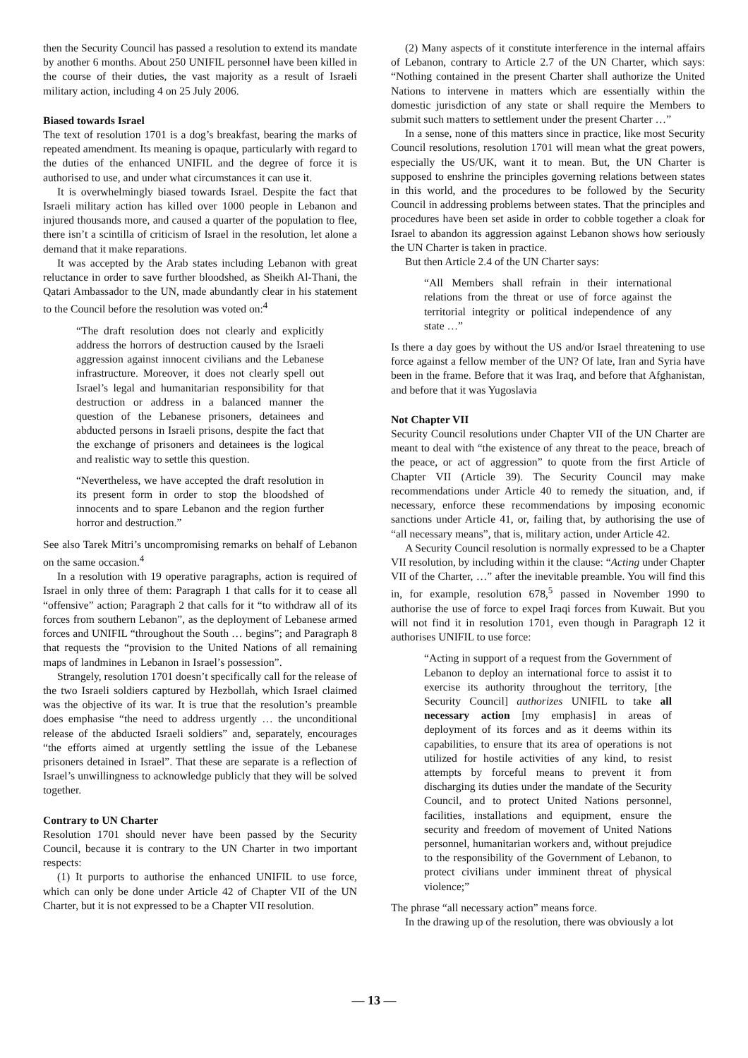then the Security Council has passed a resolution to extend its mandate by another 6 months. About 250 UNIFIL personnel have been killed in the course of their duties, the vast majority as a result of Israeli military action, including 4 on 25 July 2006.
Biased towards Israel
The text of resolution 1701 is a dog’s breakfast, bearing the marks of repeated amendment. Its meaning is opaque, particularly with regard to the duties of the enhanced UNIFIL and the degree of force it is authorised to use, and under what circumstances it can use it.
It is overwhelmingly biased towards Israel. Despite the fact that Israeli military action has killed over 1000 people in Lebanon and injured thousands more, and caused a quarter of the population to flee, there isn’t a scintilla of criticism of Israel in the resolution, let alone a demand that it make reparations.
It was accepted by the Arab states including Lebanon with great reluctance in order to save further bloodshed, as Sheikh Al-Thani, the Qatari Ambassador to the UN, made abundantly clear in his statement to the Council before the resolution was voted on:<sup>4</sup>
“The draft resolution does not clearly and explicitly address the horrors of destruction caused by the Israeli aggression against innocent civilians and the Lebanese infrastructure. Moreover, it does not clearly spell out Israel’s legal and humanitarian responsibility for that destruction or address in a balanced manner the question of the Lebanese prisoners, detainees and abducted persons in Israeli prisons, despite the fact that the exchange of prisoners and detainees is the logical and realistic way to settle this question.
“Nevertheless, we have accepted the draft resolution in its present form in order to stop the bloodshed of innocents and to spare Lebanon and the region further horror and destruction.”
See also Tarek Mitri’s uncompromising remarks on behalf of Lebanon on the same occasion.<sup>4</sup>
In a resolution with 19 operative paragraphs, action is required of Israel in only three of them: Paragraph 1 that calls for it to cease all “offensive” action; Paragraph 2 that calls for it “to withdraw all of its forces from southern Lebanon”, as the deployment of Lebanese armed forces and UNIFIL “throughout the South … begins”; and Paragraph 8 that requests the “provision to the United Nations of all remaining maps of landmines in Lebanon in Israel’s possession”.
Strangely, resolution 1701 doesn’t specifically call for the release of the two Israeli soldiers captured by Hezbollah, which Israel claimed was the objective of its war. It is true that the resolution’s preamble does emphasise “the need to address urgently … the unconditional release of the abducted Israeli soldiers” and, separately, encourages “the efforts aimed at urgently settling the issue of the Lebanese prisoners detained in Israel”. That these are separate is a reflection of Israel’s unwillingness to acknowledge publicly that they will be solved together.
Contrary to UN Charter
Resolution 1701 should never have been passed by the Security Council, because it is contrary to the UN Charter in two important respects:
(1) It purports to authorise the enhanced UNIFIL to use force, which can only be done under Article 42 of Chapter VII of the UN Charter, but it is not expressed to be a Chapter VII resolution.
(2) Many aspects of it constitute interference in the internal affairs of Lebanon, contrary to Article 2.7 of the UN Charter, which says: “Nothing contained in the present Charter shall authorize the United Nations to intervene in matters which are essentially within the domestic jurisdiction of any state or shall require the Members to submit such matters to settlement under the present Charter …”
In a sense, none of this matters since in practice, like most Security Council resolutions, resolution 1701 will mean what the great powers, especially the US/UK, want it to mean. But, the UN Charter is supposed to enshrine the principles governing relations between states in this world, and the procedures to be followed by the Security Council in addressing problems between states. That the principles and procedures have been set aside in order to cobble together a cloak for Israel to abandon its aggression against Lebanon shows how seriously the UN Charter is taken in practice.
But then Article 2.4 of the UN Charter says:
“All Members shall refrain in their international relations from the threat or use of force against the territorial integrity or political independence of any state …”
Is there a day goes by without the US and/or Israel threatening to use force against a fellow member of the UN? Of late, Iran and Syria have been in the frame. Before that it was Iraq, and before that Afghanistan, and before that it was Yugoslavia
Not Chapter VII
Security Council resolutions under Chapter VII of the UN Charter are meant to deal with “the existence of any threat to the peace, breach of the peace, or act of aggression” to quote from the first Article of Chapter VII (Article 39). The Security Council may make recommendations under Article 40 to remedy the situation, and, if necessary, enforce these recommendations by imposing economic sanctions under Article 41, or, failing that, by authorising the use of “all necessary means”, that is, military action, under Article 42.
A Security Council resolution is normally expressed to be a Chapter VII resolution, by including within it the clause: “Acting under Chapter VII of the Charter, …” after the inevitable preamble. You will find this in, for example, resolution 678,<sup>5</sup> passed in November 1990 to authorise the use of force to expel Iraqi forces from Kuwait. But you will not find it in resolution 1701, even though in Paragraph 12 it authorises UNIFIL to use force:
“Acting in support of a request from the Government of Lebanon to deploy an international force to assist it to exercise its authority throughout the territory, [the Security Council] authorizes UNIFIL to take all necessary action [my emphasis] in areas of deployment of its forces and as it deems within its capabilities, to ensure that its area of operations is not utilized for hostile activities of any kind, to resist attempts by forceful means to prevent it from discharging its duties under the mandate of the Security Council, and to protect United Nations personnel, facilities, installations and equipment, ensure the security and freedom of movement of United Nations personnel, humanitarian workers and, without prejudice to the responsibility of the Government of Lebanon, to protect civilians under imminent threat of physical violence;”
The phrase “all necessary action” means force.
In the drawing up of the resolution, there was obviously a lot
— 13 —